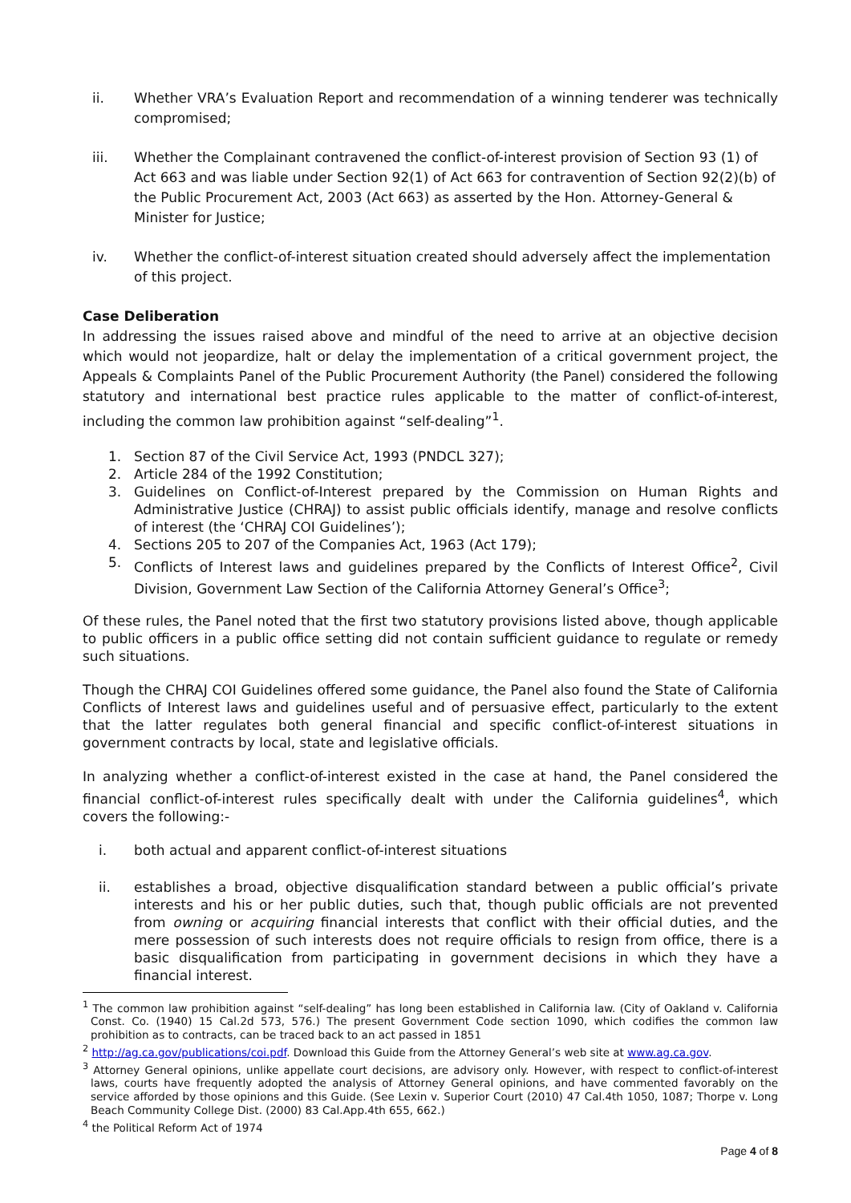ii. Whether VRA’s Evaluation Report and recommendation of a winning tenderer was technically compromised;
iii. Whether the Complainant contravened the conflict-of-interest provision of Section 93 (1) of Act 663 and was liable under Section 92(1) of Act 663 for contravention of Section 92(2)(b) of the Public Procurement Act, 2003 (Act 663) as asserted by the Hon. Attorney-General & Minister for Justice;
iv. Whether the conflict-of-interest situation created should adversely affect the implementation of this project.
Case Deliberation
In addressing the issues raised above and mindful of the need to arrive at an objective decision which would not jeopardize, halt or delay the implementation of a critical government project, the Appeals & Complaints Panel of the Public Procurement Authority (the Panel) considered the following statutory and international best practice rules applicable to the matter of conflict-of-interest, including the common law prohibition against “self-dealing”<sup>1</sup>.
1. Section 87 of the Civil Service Act, 1993 (PNDCL 327);
2. Article 284 of the 1992 Constitution;
3. Guidelines on Conflict-of-Interest prepared by the Commission on Human Rights and Administrative Justice (CHRAJ) to assist public officials identify, manage and resolve conflicts of interest (the ‘CHRAJ COI Guidelines’);
4. Sections 205 to 207 of the Companies Act, 1963 (Act 179);
5. Conflicts of Interest laws and guidelines prepared by the Conflicts of Interest Office<sup>2</sup>, Civil Division, Government Law Section of the California Attorney General’s Office<sup>3</sup>;
Of these rules, the Panel noted that the first two statutory provisions listed above, though applicable to public officers in a public office setting did not contain sufficient guidance to regulate or remedy such situations.
Though the CHRAJ COI Guidelines offered some guidance, the Panel also found the State of California Conflicts of Interest laws and guidelines useful and of persuasive effect, particularly to the extent that the latter regulates both general financial and specific conflict-of-interest situations in government contracts by local, state and legislative officials.
In analyzing whether a conflict-of-interest existed in the case at hand, the Panel considered the financial conflict-of-interest rules specifically dealt with under the California guidelines<sup>4</sup>, which covers the following:-
i. both actual and apparent conflict-of-interest situations
ii. establishes a broad, objective disqualification standard between a public official’s private interests and his or her public duties, such that, though public officials are not prevented from owning or acquiring financial interests that conflict with their official duties, and the mere possession of such interests does not require officials to resign from office, there is a basic disqualification from participating in government decisions in which they have a financial interest.
<sup>1</sup> The common law prohibition against “self-dealing” has long been established in California law. (City of Oakland v. California Const. Co. (1940) 15 Cal.2d 573, 576.) The present Government Code section 1090, which codifies the common law prohibition as to contracts, can be traced back to an act passed in 1851
<sup>2</sup> http://ag.ca.gov/publications/coi.pdf. Download this Guide from the Attorney General’s web site at www.ag.ca.gov.
<sup>3</sup> Attorney General opinions, unlike appellate court decisions, are advisory only. However, with respect to conflict-of-interest laws, courts have frequently adopted the analysis of Attorney General opinions, and have commented favorably on the service afforded by those opinions and this Guide. (See Lexin v. Superior Court (2010) 47 Cal.4th 1050, 1087; Thorpe v. Long Beach Community College Dist. (2000) 83 Cal.App.4th 655, 662.)
<sup>4</sup> the Political Reform Act of 1974
Page 4 of 8